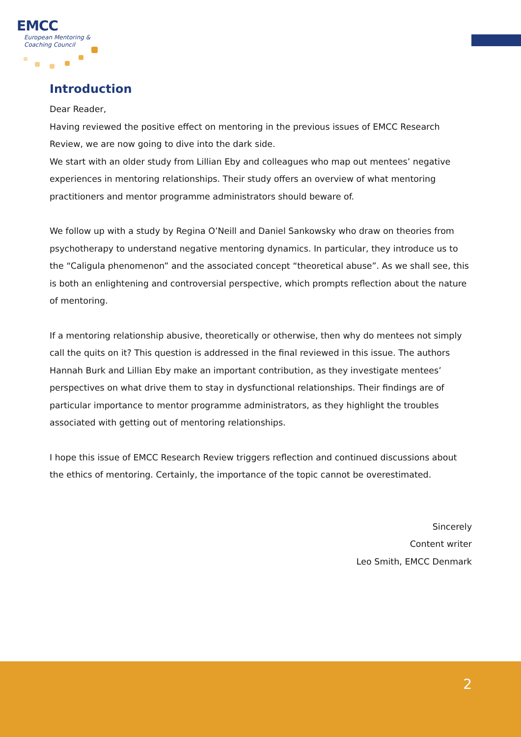EMCC
European Mentoring &
Coaching Council
Introduction
Dear Reader,
Having reviewed the positive effect on mentoring in the previous issues of EMCC Research Review, we are now going to dive into the dark side.
We start with an older study from Lillian Eby and colleagues who map out mentees’ negative experiences in mentoring relationships. Their study offers an overview of what mentoring practitioners and mentor programme administrators should beware of.
We follow up with a study by Regina O’Neill and Daniel Sankowsky who draw on theories from psychotherapy to understand negative mentoring dynamics. In particular, they introduce us to the “Caligula phenomenon” and the associated concept “theoretical abuse”. As we shall see, this is both an enlightening and controversial perspective, which prompts reflection about the nature of mentoring.
If a mentoring relationship abusive, theoretically or otherwise, then why do mentees not simply call the quits on it? This question is addressed in the final reviewed in this issue. The authors Hannah Burk and Lillian Eby make an important contribution, as they investigate mentees’ perspectives on what drive them to stay in dysfunctional relationships. Their findings are of particular importance to mentor programme administrators, as they highlight the troubles associated with getting out of mentoring relationships.
I hope this issue of EMCC Research Review triggers reflection and continued discussions about the ethics of mentoring. Certainly, the importance of the topic cannot be overestimated.
Sincerely
Content writer
Leo Smith, EMCC Denmark
2